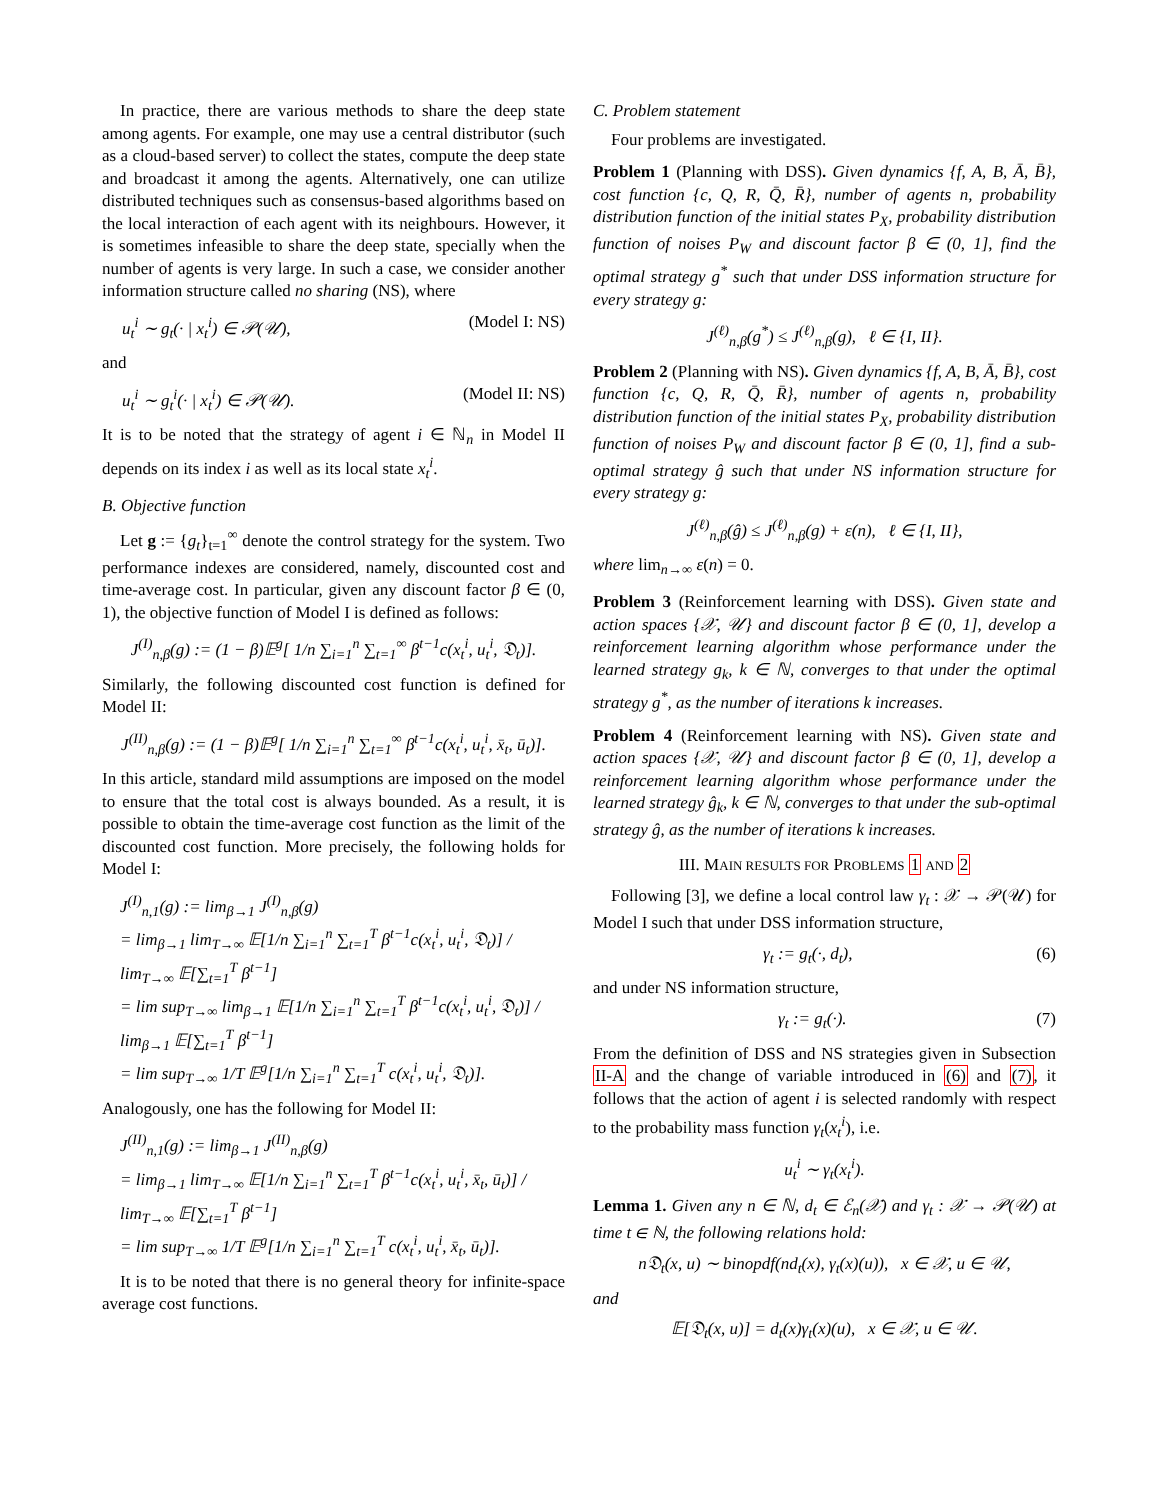In practice, there are various methods to share the deep state among agents. For example, one may use a central distributor (such as a cloud-based server) to collect the states, compute the deep state and broadcast it among the agents. Alternatively, one can utilize distributed techniques such as consensus-based algorithms based on the local interaction of each agent with its neighbours. However, it is sometimes infeasible to share the deep state, specially when the number of agents is very large. In such a case, we consider another information structure called no sharing (NS), where
u<sub>t</sub><sup>i</sup> ∼ g<sub>t</sub>(· | x<sub>t</sub><sup>i</sup>) ∈ 𝒫(𝒰), (Model I: NS)
and
u<sub>t</sub><sup>i</sup> ∼ g<sub>t</sub><sup>i</sup>(· | x<sub>t</sub><sup>i</sup>) ∈ 𝒫(𝒰). (Model II: NS)
It is to be noted that the strategy of agent i ∈ ℕ<sub>n</sub> in Model II depends on its index i as well as its local state x<sub>t</sub><sup>i</sup>.
B. Objective function
Let g := {g<sub>t</sub>}<sub>t=1</sub><sup>∞</sup> denote the control strategy for the system. Two performance indexes are considered, namely, discounted cost and time-average cost. In particular, given any discount factor β ∈ (0, 1), the objective function of Model I is defined as follows:
J<sup>(I)</sup><sub>n,β</sub>(g) := (1 − β)𝔼<sup>g</sup>[ 1/n ∑<sub>i=1</sub><sup>n</sup> ∑<sub>t=1</sub><sup>∞</sup> β<sup>t−1</sup>c(x<sub>t</sub><sup>i</sup>, u<sub>t</sub><sup>i</sup>, 𝔇<sub>t</sub>)].
Similarly, the following discounted cost function is defined for Model II:
J<sup>(II)</sup><sub>n,β</sub>(g) := (1 − β)𝔼<sup>g</sup>[ 1/n ∑<sub>i=1</sub><sup>n</sup> ∑<sub>t=1</sub><sup>∞</sup> β<sup>t−1</sup>c(x<sub>t</sub><sup>i</sup>, u<sub>t</sub><sup>i</sup>, x̄<sub>t</sub>, ū<sub>t</sub>)].
In this article, standard mild assumptions are imposed on the model to ensure that the total cost is always bounded. As a result, it is possible to obtain the time-average cost function as the limit of the discounted cost function. More precisely, the following holds for Model I:
J<sup>(I)</sup><sub>n,1</sub>(g) := lim<sub>β→1</sub> J<sup>(I)</sup><sub>n,β</sub>(g)
= lim<sub>β→1</sub> lim<sub>T→∞</sub> 𝔼[1/n ∑<sub>i=1</sub><sup>n</sup> ∑<sub>t=1</sub><sup>T</sup> β<sup>t−1</sup>c(x<sub>t</sub><sup>i</sup>, u<sub>t</sub><sup>i</sup>, 𝔇<sub>t</sub>)] / lim<sub>T→∞</sub> 𝔼[∑<sub>t=1</sub><sup>T</sup> β<sup>t−1</sup>]
= lim sup<sub>T→∞</sub> lim<sub>β→1</sub> 𝔼[1/n ∑<sub>i=1</sub><sup>n</sup> ∑<sub>t=1</sub><sup>T</sup> β<sup>t−1</sup>c(x<sub>t</sub><sup>i</sup>, u<sub>t</sub><sup>i</sup>, 𝔇<sub>t</sub>)] / lim<sub>β→1</sub> 𝔼[∑<sub>t=1</sub><sup>T</sup> β<sup>t−1</sup>]
= lim sup<sub>T→∞</sub> 1/T 𝔼<sup>g</sup>[1/n ∑<sub>i=1</sub><sup>n</sup> ∑<sub>t=1</sub><sup>T</sup> c(x<sub>t</sub><sup>i</sup>, u<sub>t</sub><sup>i</sup>, 𝔇<sub>t</sub>)].
Analogously, one has the following for Model II:
J<sup>(II)</sup><sub>n,1</sub>(g) := lim<sub>β→1</sub> J<sup>(II)</sup><sub>n,β</sub>(g)
= lim<sub>β→1</sub> lim<sub>T→∞</sub> 𝔼[1/n ∑<sub>i=1</sub><sup>n</sup> ∑<sub>t=1</sub><sup>T</sup> β<sup>t−1</sup>c(x<sub>t</sub><sup>i</sup>, u<sub>t</sub><sup>i</sup>, x̄<sub>t</sub>, ū<sub>t</sub>)] / lim<sub>T→∞</sub> 𝔼[∑<sub>t=1</sub><sup>T</sup> β<sup>t−1</sup>]
= lim sup<sub>T→∞</sub> 1/T 𝔼<sup>g</sup>[1/n ∑<sub>i=1</sub><sup>n</sup> ∑<sub>t=1</sub><sup>T</sup> c(x<sub>t</sub><sup>i</sup>, u<sub>t</sub><sup>i</sup>, x̄<sub>t</sub>, ū<sub>t</sub>)].
It is to be noted that there is no general theory for infinite-space average cost functions.
C. Problem statement
Four problems are investigated.
Problem 1 (Planning with DSS). Given dynamics {f, A, B, Ā, B̄}, cost function {c, Q, R, Q̄, R̄}, number of agents n, probability distribution function of the initial states P<sub>X</sub>, probability distribution function of noises P<sub>W</sub> and discount factor β ∈ (0, 1], find the optimal strategy g<sup>*</sup> such that under DSS information structure for every strategy g:
J<sup>(ℓ)</sup><sub>n,β</sub>(g<sup>*</sup>) ≤ J<sup>(ℓ)</sup><sub>n,β</sub>(g), ℓ ∈ {I, II}.
Problem 2 (Planning with NS). Given dynamics {f, A, B, Ā, B̄}, cost function {c, Q, R, Q̄, R̄}, number of agents n, probability distribution function of the initial states P<sub>X</sub>, probability distribution function of noises P<sub>W</sub> and discount factor β ∈ (0, 1], find a sub-optimal strategy ĝ such that under NS information structure for every strategy g:
J<sup>(ℓ)</sup><sub>n,β</sub>(ĝ) ≤ J<sup>(ℓ)</sup><sub>n,β</sub>(g) + ε(n), ℓ ∈ {I, II},
where lim<sub>n→∞</sub> ε(n) = 0.
Problem 3 (Reinforcement learning with DSS). Given state and action spaces {𝒳, 𝒰} and discount factor β ∈ (0, 1], develop a reinforcement learning algorithm whose performance under the learned strategy g<sub>k</sub>, k ∈ ℕ, converges to that under the optimal strategy g<sup>*</sup>, as the number of iterations k increases.
Problem 4 (Reinforcement learning with NS). Given state and action spaces {𝒳, 𝒰} and discount factor β ∈ (0, 1], develop a reinforcement learning algorithm whose performance under the learned strategy ĝ<sub>k</sub>, k ∈ ℕ, converges to that under the sub-optimal strategy ĝ, as the number of iterations k increases.
III. MAIN RESULTS FOR PROBLEMS 1 AND 2
Following [3], we define a local control law γ<sub>t</sub> : 𝒳 → 𝒫(𝒰) for Model I such that under DSS information structure,
γ<sub>t</sub> := g<sub>t</sub>(·, d<sub>t</sub>), (6)
and under NS information structure,
γ<sub>t</sub> := g<sub>t</sub>(·). (7)
From the definition of DSS and NS strategies given in Subsection II-A and the change of variable introduced in (6) and (7), it follows that the action of agent i is selected randomly with respect to the probability mass function γ<sub>t</sub>(x<sub>t</sub><sup>i</sup>), i.e.
u<sub>t</sub><sup>i</sup> ∼ γ<sub>t</sub>(x<sub>t</sub><sup>i</sup>).
Lemma 1. Given any n ∈ ℕ, d<sub>t</sub> ∈ ℰ<sub>n</sub>(𝒳) and γ<sub>t</sub> : 𝒳 → 𝒫(𝒰) at time t ∈ ℕ, the following relations hold:
n𝔇<sub>t</sub>(x, u) ∼ binopdf(nd<sub>t</sub>(x), γ<sub>t</sub>(x)(u)), x ∈ 𝒳, u ∈ 𝒰,
and
𝔼[𝔇<sub>t</sub>(x, u)] = d<sub>t</sub>(x)γ<sub>t</sub>(x)(u), x ∈ 𝒳, u ∈ 𝒰.